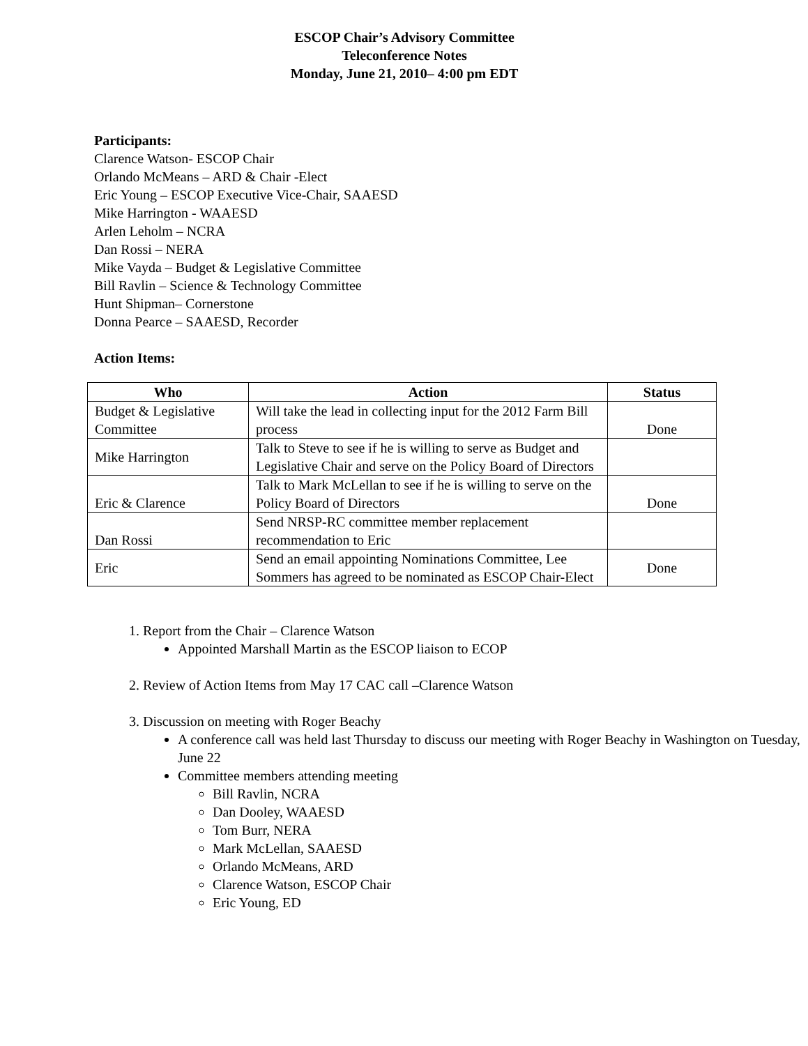ESCOP Chair’s Advisory Committee
Teleconference Notes
Monday, June 21, 2010– 4:00 pm EDT
Participants:
Clarence Watson- ESCOP Chair
Orlando McMeans – ARD & Chair -Elect
Eric Young – ESCOP Executive Vice-Chair, SAAESD
Mike Harrington - WAAESD
Arlen Leholm – NCRA
Dan Rossi – NERA
Mike Vayda – Budget & Legislative Committee
Bill Ravlin – Science & Technology Committee
Hunt Shipman– Cornerstone
Donna Pearce – SAAESD, Recorder
Action Items:
| Who | Action | Status |
| --- | --- | --- |
| Budget & Legislative Committee | Will take the lead in collecting input for the 2012 Farm Bill process | Done |
| Mike Harrington | Talk to Steve to see if he is willing to serve as Budget and Legislative Chair and serve on the Policy Board of Directors | |
| Eric & Clarence | Talk to Mark McLellan to see if he is willing to serve on the Policy Board of Directors | Done |
| Dan Rossi | Send NRSP-RC committee member replacement recommendation to Eric | |
| Eric | Send an email appointing Nominations Committee, Lee Sommers has agreed to be nominated as ESCOP Chair-Elect | Done |
1. Report from the Chair – Clarence Watson
Appointed Marshall Martin as the ESCOP liaison to ECOP
2. Review of Action Items from May 17 CAC call –Clarence Watson
3. Discussion on meeting with Roger Beachy
A conference call was held last Thursday to discuss our meeting with Roger Beachy in Washington on Tuesday, June 22
Committee members attending meeting
Bill Ravlin, NCRA
Dan Dooley, WAAESD
Tom Burr, NERA
Mark McLellan, SAAESD
Orlando McMeans, ARD
Clarence Watson, ESCOP Chair
Eric Young, ED